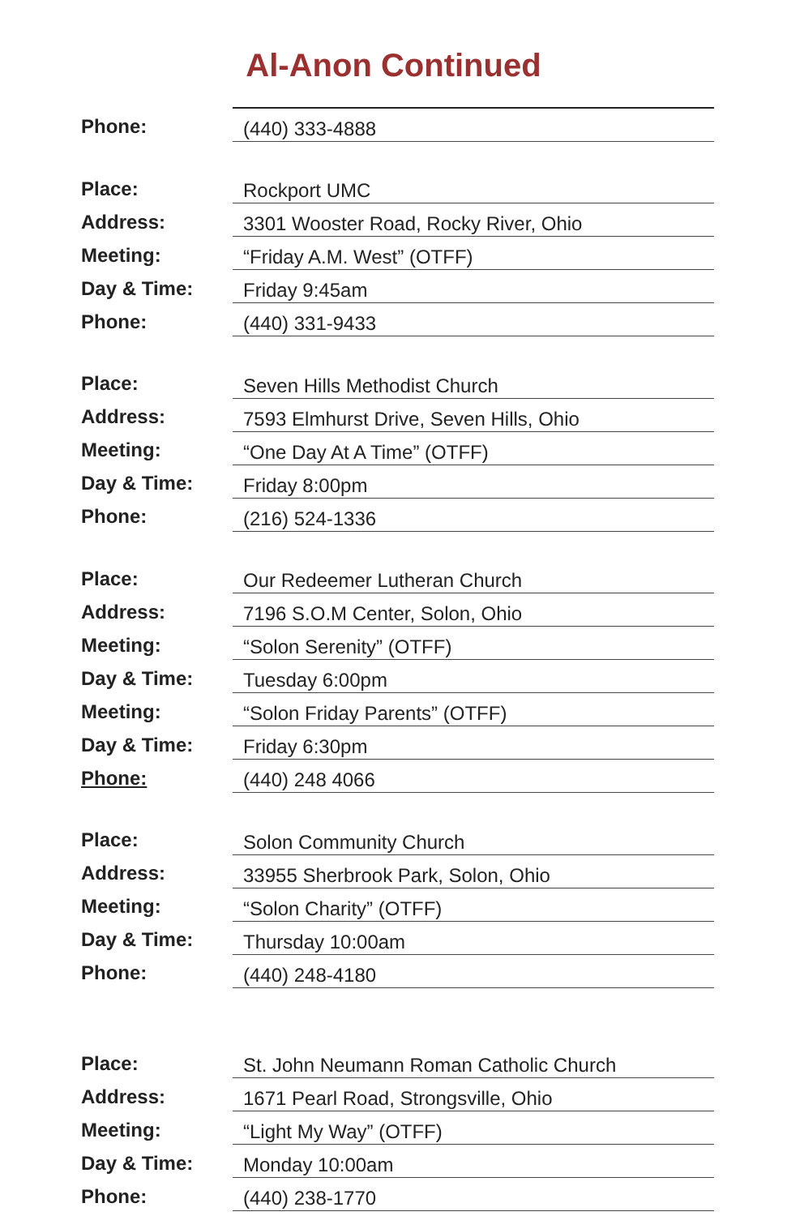Al-Anon Continued
| Phone: | (440) 333-4888 |
| Place: | Rockport UMC |
| Address: | 3301 Wooster Road, Rocky River, Ohio |
| Meeting: | “Friday A.M. West” (OTFF) |
| Day & Time: | Friday 9:45am |
| Phone: | (440) 331-9433 |
| Place: | Seven Hills Methodist Church |
| Address: | 7593 Elmhurst Drive, Seven Hills, Ohio |
| Meeting: | “One Day At A Time” (OTFF) |
| Day & Time: | Friday 8:00pm |
| Phone: | (216) 524-1336 |
| Place: | Our Redeemer Lutheran Church |
| Address: | 7196 S.O.M Center, Solon, Ohio |
| Meeting: | “Solon Serenity” (OTFF) |
| Day & Time: | Tuesday 6:00pm |
| Meeting: | “Solon Friday Parents” (OTFF) |
| Day & Time: | Friday 6:30pm |
| Phone: | (440) 248 4066 |
| Place: | Solon Community Church |
| Address: | 33955 Sherbrook Park, Solon, Ohio |
| Meeting: | “Solon Charity” (OTFF) |
| Day & Time: | Thursday 10:00am |
| Phone: | (440) 248-4180 |
| Place: | St. John Neumann Roman Catholic Church |
| Address: | 1671 Pearl Road, Strongsville, Ohio |
| Meeting: | “Light My Way” (OTFF) |
| Day & Time: | Monday 10:00am |
| Phone: | (440) 238-1770 |